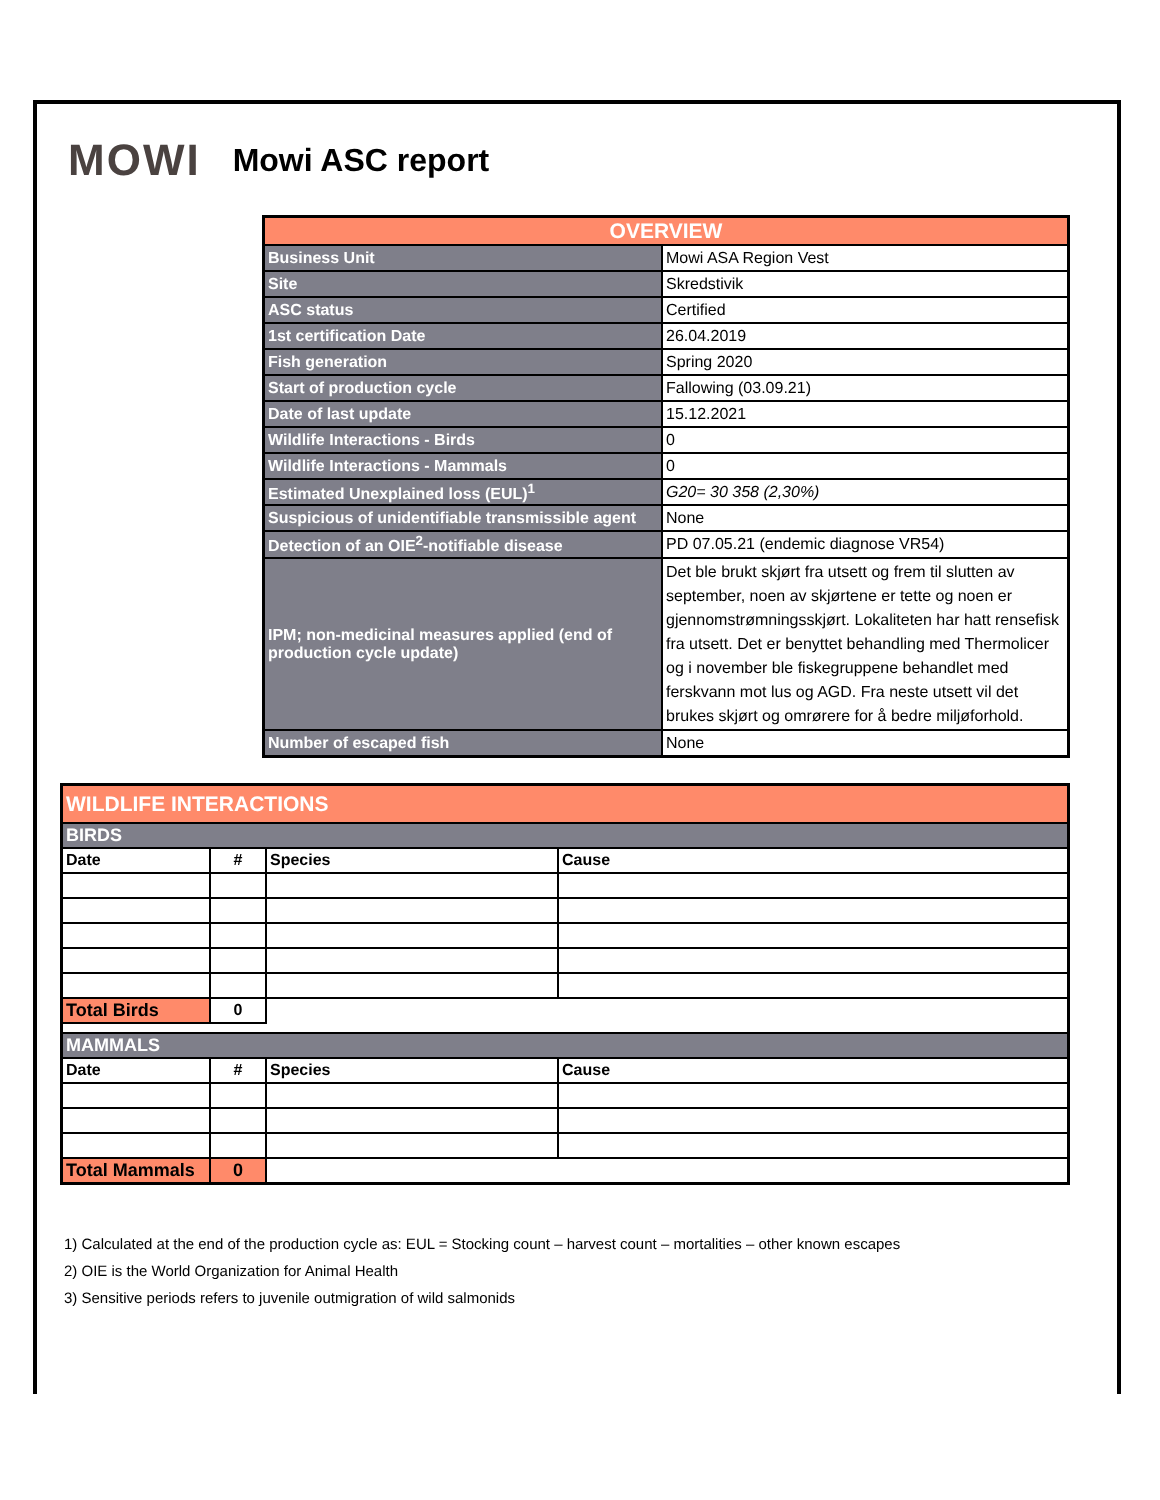MOWI Mowi ASC report
| OVERVIEW | |
| Business Unit | Mowi ASA Region Vest |
| Site | Skredstivik |
| ASC status | Certified |
| 1st certification Date | 26.04.2019 |
| Fish generation | Spring 2020 |
| Start of production cycle | Fallowing (03.09.21) |
| Date of last update | 15.12.2021 |
| Wildlife Interactions - Birds | 0 |
| Wildlife Interactions - Mammals | 0 |
| Estimated Unexplained loss (EUL)<sup>1</sup> | G20= 30 358 (2,30%) |
| Suspicious of unidentifiable transmissible agent | None |
| Detection of an OIE<sup>2</sup>-notifiable disease | PD 07.05.21 (endemic diagnose VR54) |
| IPM; non-medicinal measures applied (end of production cycle update) | Det ble brukt skjørt fra utsett og frem til slutten av september, noen av skjørtene er tette og noen er gjennomstrømningsskjørt. Lokaliteten har hatt rensefisk fra utsett. Det er benyttet behandling med Thermolicer og i november ble fiskegruppene behandlet med ferskvann mot lus og AGD. Fra neste utsett vil det brukes skjørt og omrørere for å bedre miljøforhold. |
| Number of escaped fish | None |
| WILDLIFE INTERACTIONS | | | |
| BIRDS | | | |
| Date | # | Species | Cause |
| Total Birds | 0 | | |
| MAMMALS | | | |
| Date | # | Species | Cause |
| Total Mammals | 0 | | |
1) Calculated at the end of the production cycle as: EUL = Stocking count – harvest count – mortalities – other known escapes
2) OIE is the World Organization for Animal Health
3) Sensitive periods refers to juvenile outmigration of wild salmonids